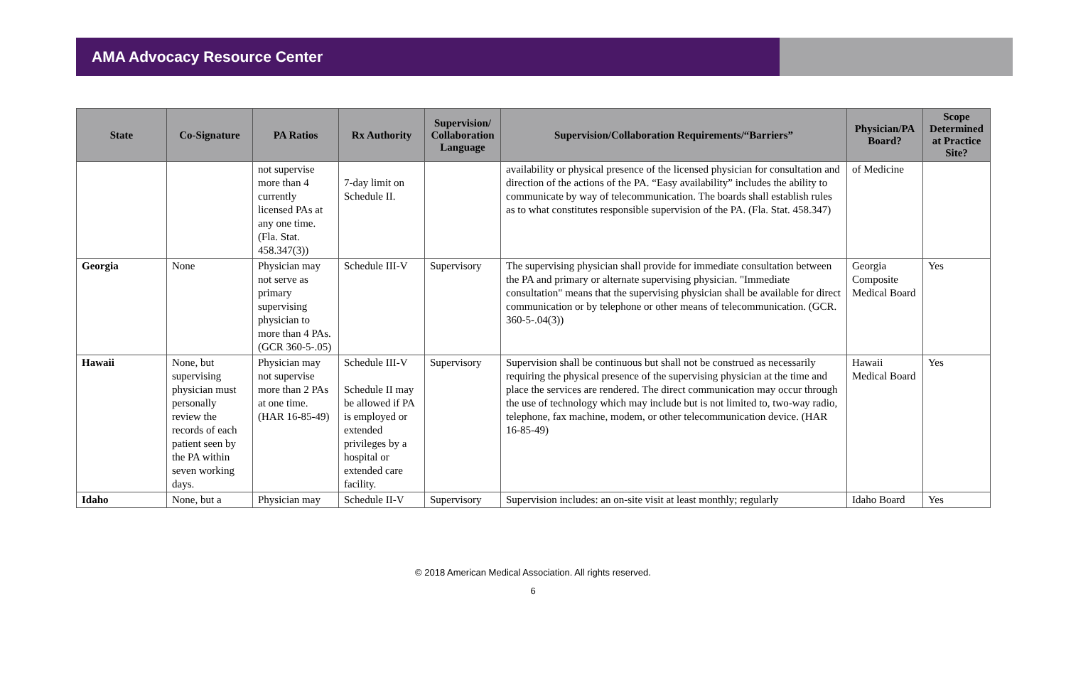AMA Advocacy Resource Center
| State | Co-Signature | PA Ratios | Rx Authority | Supervision/ Collaboration Language | Supervision/Collaboration Requirements/“Barriers” | Physician/PA Board? | Scope Determined at Practice Site? |
| --- | --- | --- | --- | --- | --- | --- | --- |
| | | not supervise more than 4 currently licensed PAs at any one time. (Fla. Stat. 458.347(3)) | 7-day limit on Schedule II. | | availability or physical presence of the licensed physician for consultation and direction of the actions of the PA. “Easy availability” includes the ability to communicate by way of telecommunication. The boards shall establish rules as to what constitutes responsible supervision of the PA. (Fla. Stat. 458.347) | of Medicine | |
| Georgia | None | Physician may not serve as primary supervising physician to more than 4 PAs. (GCR 360-5-.05) | Schedule III-V | Supervisory | The supervising physician shall provide for immediate consultation between the PA and primary or alternate supervising physician. "Immediate consultation" means that the supervising physician shall be available for direct communication or by telephone or other means of telecommunication. (GCR. 360-5-.04(3)) | Georgia Composite Medical Board | Yes |
| Hawaii | None, but supervising physician must personally review the records of each patient seen by the PA within seven working days. | Physician may not supervise more than 2 PAs at one time. (HAR 16-85-49) | Schedule III-V Schedule II may be allowed if PA is employed or extended privileges by a hospital or extended care facility. | Supervisory | Supervision shall be continuous but shall not be construed as necessarily requiring the physical presence of the supervising physician at the time and place the services are rendered. The direct communication may occur through the use of technology which may include but is not limited to, two-way radio, telephone, fax machine, modem, or other telecommunication device. (HAR 16-85-49) | Hawaii Medical Board | Yes |
| Idaho | None, but a | Physician may | Schedule II-V | Supervisory | Supervision includes: an on-site visit at least monthly; regularly | Idaho Board | Yes |
© 2018 American Medical Association. All rights reserved.
6